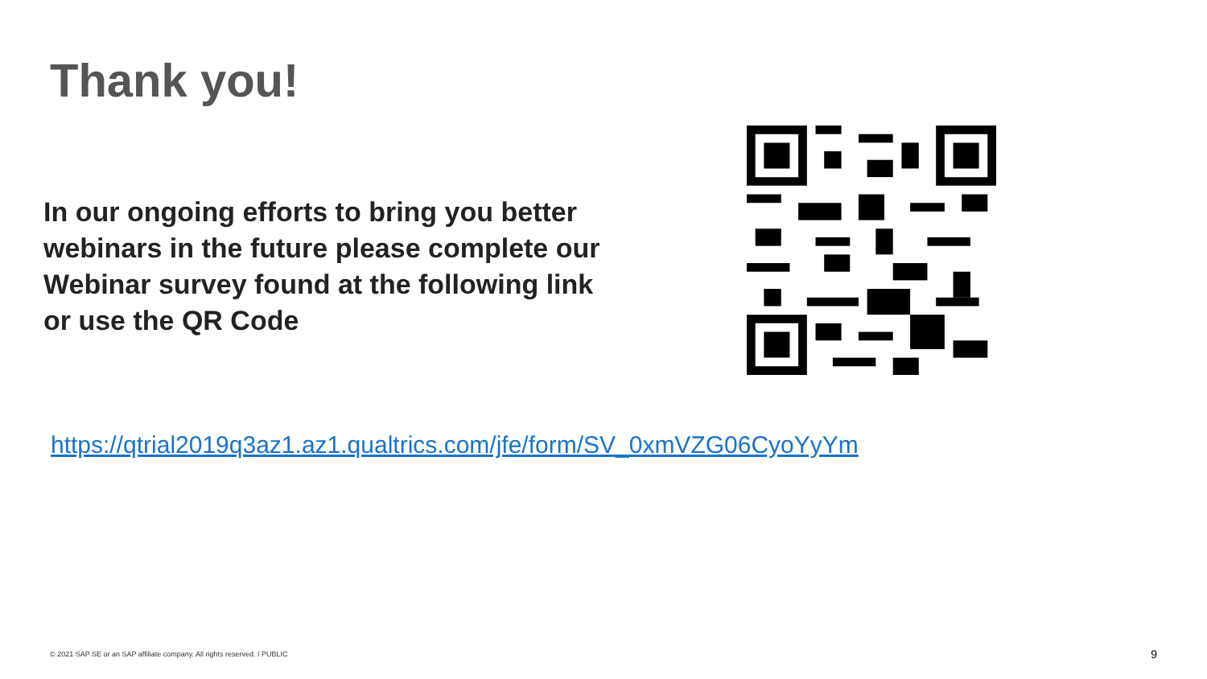Thank you!
In our ongoing efforts to bring you better webinars in the future please complete our Webinar survey found at the following link or use the QR Code
https://qtrial2019q3az1.az1.qualtrics.com/jfe/form/SV_0xmVZG06CyoYyYm
© 2021 SAP SE or an SAP affiliate company. All rights reserved. ǀ PUBLIC
9